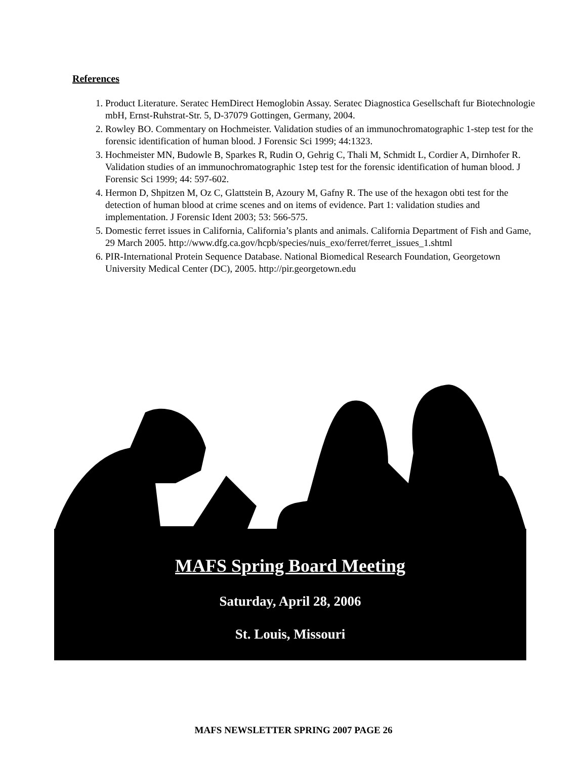References
1. Product Literature. Seratec HemDirect Hemoglobin Assay. Seratec Diagnostica Gesellschaft fur Biotechnologie mbH, Ernst-Ruhstrat-Str. 5, D-37079 Gottingen, Germany, 2004.
2. Rowley BO. Commentary on Hochmeister. Validation studies of an immunochromatographic 1-step test for the forensic identification of human blood. J Forensic Sci 1999; 44:1323.
3. Hochmeister MN, Budowle B, Sparkes R, Rudin O, Gehrig C, Thali M, Schmidt L, Cordier A, Dirnhofer R. Validation studies of an immunochromatographic 1step test for the forensic identification of human blood. J Forensic Sci 1999; 44: 597-602.
4. Hermon D, Shpitzen M, Oz C, Glattstein B, Azoury M, Gafny R. The use of the hexagon obti test for the detection of human blood at crime scenes and on items of evidence. Part 1: validation studies and implementation. J Forensic Ident 2003; 53: 566-575.
5. Domestic ferret issues in California, California’s plants and animals. California Department of Fish and Game, 29 March 2005. http://www.dfg.ca.gov/hcpb/species/nuis_exo/ferret/ferret_issues_1.shtml
6. PIR-International Protein Sequence Database. National Biomedical Research Foundation, Georgetown University Medical Center (DC), 2005. http://pir.georgetown.edu
MAFS Spring Board Meeting
Saturday, April 28, 2006
St. Louis, Missouri
MAFS NEWSLETTER SPRING 2007 PAGE 26